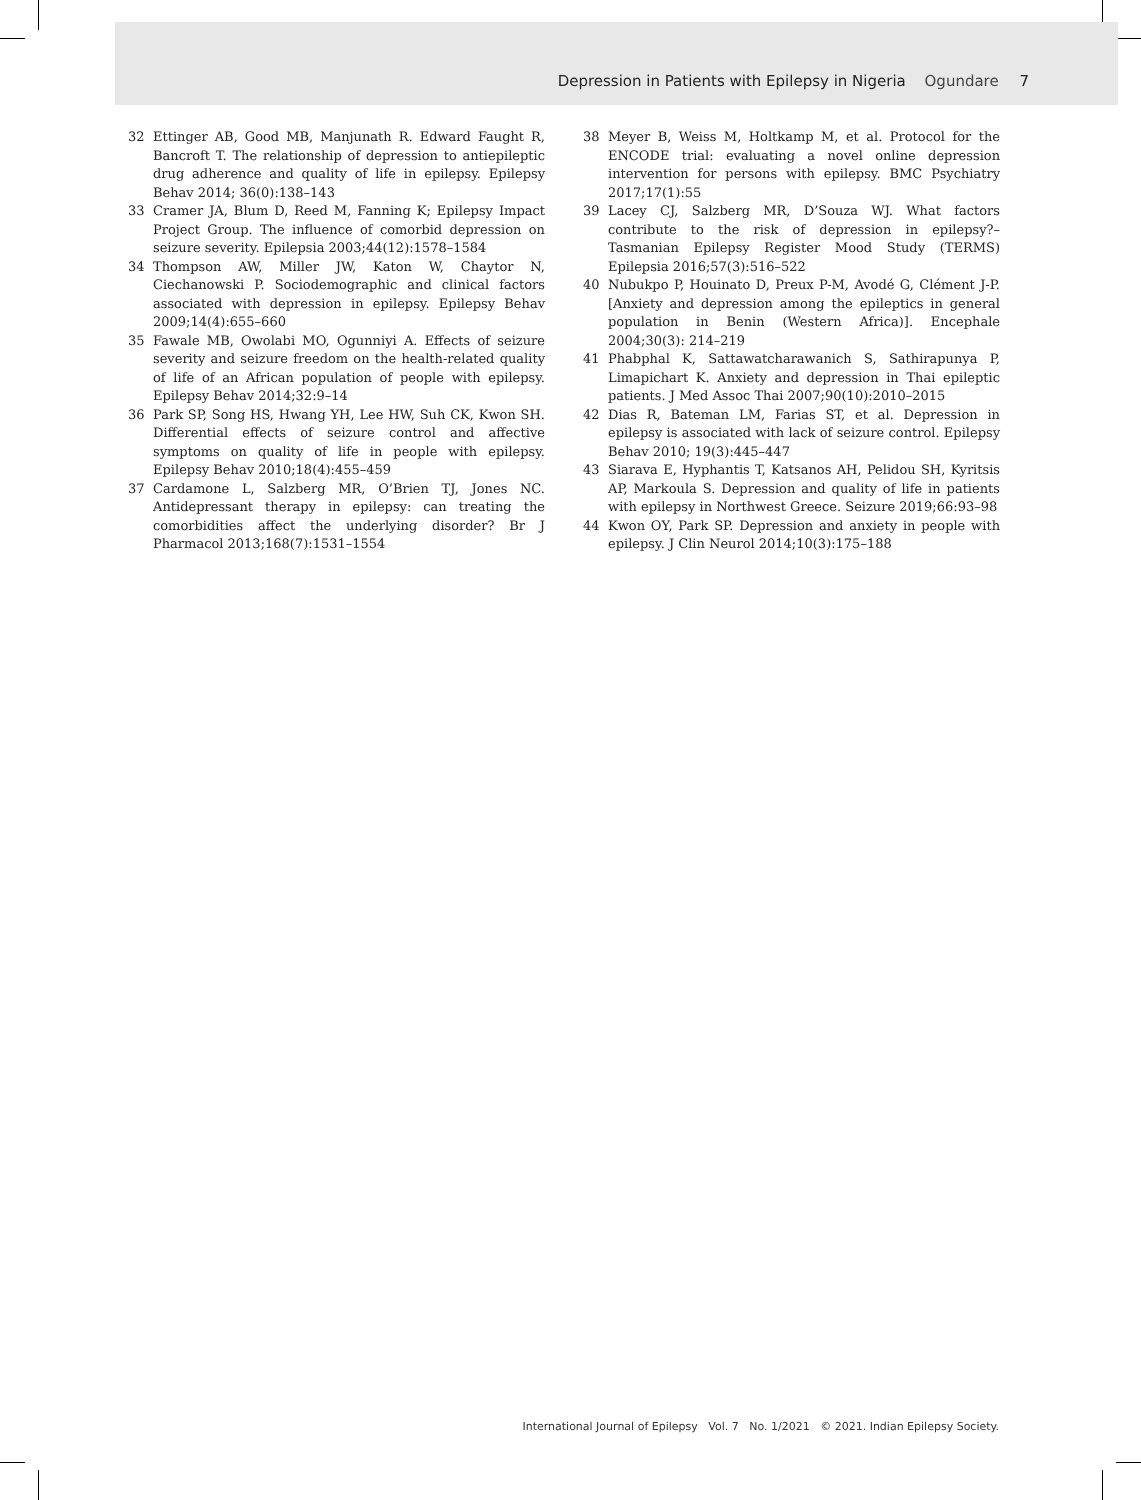Depression in Patients with Epilepsy in Nigeria Ogundare 7
32 Ettinger AB, Good MB, Manjunath R. Edward Faught R, Bancroft T. The relationship of depression to antiepileptic drug adherence and quality of life in epilepsy. Epilepsy Behav 2014; 36(0):138–143
33 Cramer JA, Blum D, Reed M, Fanning K; Epilepsy Impact Project Group. The influence of comorbid depression on seizure severity. Epilepsia 2003;44(12):1578–1584
34 Thompson AW, Miller JW, Katon W, Chaytor N, Ciechanowski P. Sociodemographic and clinical factors associated with depression in epilepsy. Epilepsy Behav 2009;14(4):655–660
35 Fawale MB, Owolabi MO, Ogunniyi A. Effects of seizure severity and seizure freedom on the health-related quality of life of an African population of people with epilepsy. Epilepsy Behav 2014;32:9–14
36 Park SP, Song HS, Hwang YH, Lee HW, Suh CK, Kwon SH. Differential effects of seizure control and affective symptoms on quality of life in people with epilepsy. Epilepsy Behav 2010;18(4):455–459
37 Cardamone L, Salzberg MR, O’Brien TJ, Jones NC. Antidepressant therapy in epilepsy: can treating the comorbidities affect the underlying disorder? Br J Pharmacol 2013;168(7):1531–1554
38 Meyer B, Weiss M, Holtkamp M, et al. Protocol for the ENCODE trial: evaluating a novel online depression intervention for persons with epilepsy. BMC Psychiatry 2017;17(1):55
39 Lacey CJ, Salzberg MR, D’Souza WJ. What factors contribute to the risk of depression in epilepsy?–Tasmanian Epilepsy Register Mood Study (TERMS) Epilepsia 2016;57(3):516–522
40 Nubukpo P, Houinato D, Preux P-M, Avodé G, Clément J-P. [Anxiety and depression among the epileptics in general population in Benin (Western Africa)]. Encephale 2004;30(3): 214–219
41 Phabphal K, Sattawatcharawanich S, Sathirapunya P, Limapichart K. Anxiety and depression in Thai epileptic patients. J Med Assoc Thai 2007;90(10):2010–2015
42 Dias R, Bateman LM, Farias ST, et al. Depression in epilepsy is associated with lack of seizure control. Epilepsy Behav 2010; 19(3):445–447
43 Siarava E, Hyphantis T, Katsanos AH, Pelidou SH, Kyritsis AP, Markoula S. Depression and quality of life in patients with epilepsy in Northwest Greece. Seizure 2019;66:93–98
44 Kwon OY, Park SP. Depression and anxiety in people with epilepsy. J Clin Neurol 2014;10(3):175–188
International Journal of Epilepsy Vol. 7 No. 1/2021 © 2021. Indian Epilepsy Society.